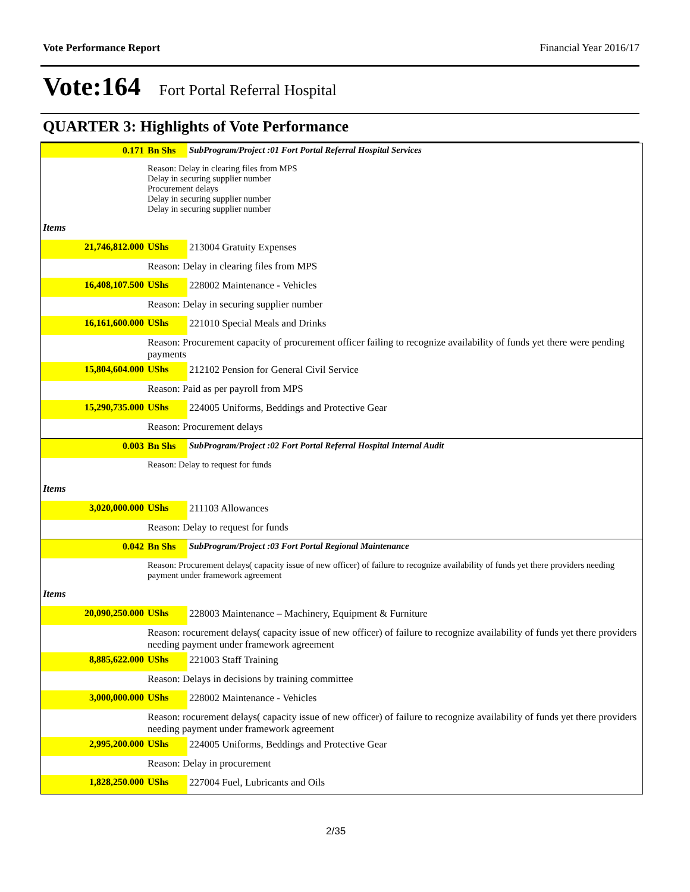Vote Performance Report Financial Year 2016/17
Vote:164 Fort Portal Referral Hospital
QUARTER 3: Highlights of Vote Performance
| 0.171 | Bn Shs | SubProgram/Project :01 Fort Portal Referral Hospital Services |
| | Reason: Delay in clearing files from MPS Delay in securing supplier number Procurement delays Delay in securing supplier number Delay in securing supplier number | |
| Items | | |
| 21,746,812.000 | UShs | 213004 Gratuity Expenses |
| | Reason: Delay in clearing files from MPS | |
| 16,408,107.500 | UShs | 228002 Maintenance - Vehicles |
| | Reason: Delay in securing supplier number | |
| 16,161,600.000 | UShs | 221010 Special Meals and Drinks |
| | Reason: Procurement capacity of procurement officer failing to recognize availability of funds yet there were pending payments | |
| 15,804,604.000 | UShs | 212102 Pension for General Civil Service |
| | Reason: Paid as per payroll from MPS | |
| 15,290,735.000 | UShs | 224005 Uniforms, Beddings and Protective Gear |
| | Reason: Procurement delays | |
| 0.003 | Bn Shs | SubProgram/Project :02 Fort Portal Referral Hospital Internal Audit |
| | Reason: Delay to request for funds | |
| Items | | |
| 3,020,000.000 | UShs | 211103 Allowances |
| | Reason: Delay to request for funds | |
| 0.042 | Bn Shs | SubProgram/Project :03 Fort Portal Regional Maintenance |
| | Reason: Procurement delays( capacity issue of new officer) of failure to recognize availability of funds yet there providers needing payment under framework agreement | |
| Items | | |
| 20,090,250.000 | UShs | 228003 Maintenance – Machinery, Equipment & Furniture |
| | Reason: rocurement delays( capacity issue of new officer) of failure to recognize availability of funds yet there providers needing payment under framework agreement | |
| 8,885,622.000 | UShs | 221003 Staff Training |
| | Reason: Delays in decisions by training committee | |
| 3,000,000.000 | UShs | 228002 Maintenance - Vehicles |
| | Reason: rocurement delays( capacity issue of new officer) of failure to recognize availability of funds yet there providers needing payment under framework agreement | |
| 2,995,200.000 | UShs | 224005 Uniforms, Beddings and Protective Gear |
| | Reason: Delay in procurement | |
| 1,828,250.000 | UShs | 227004 Fuel, Lubricants and Oils |
2/35